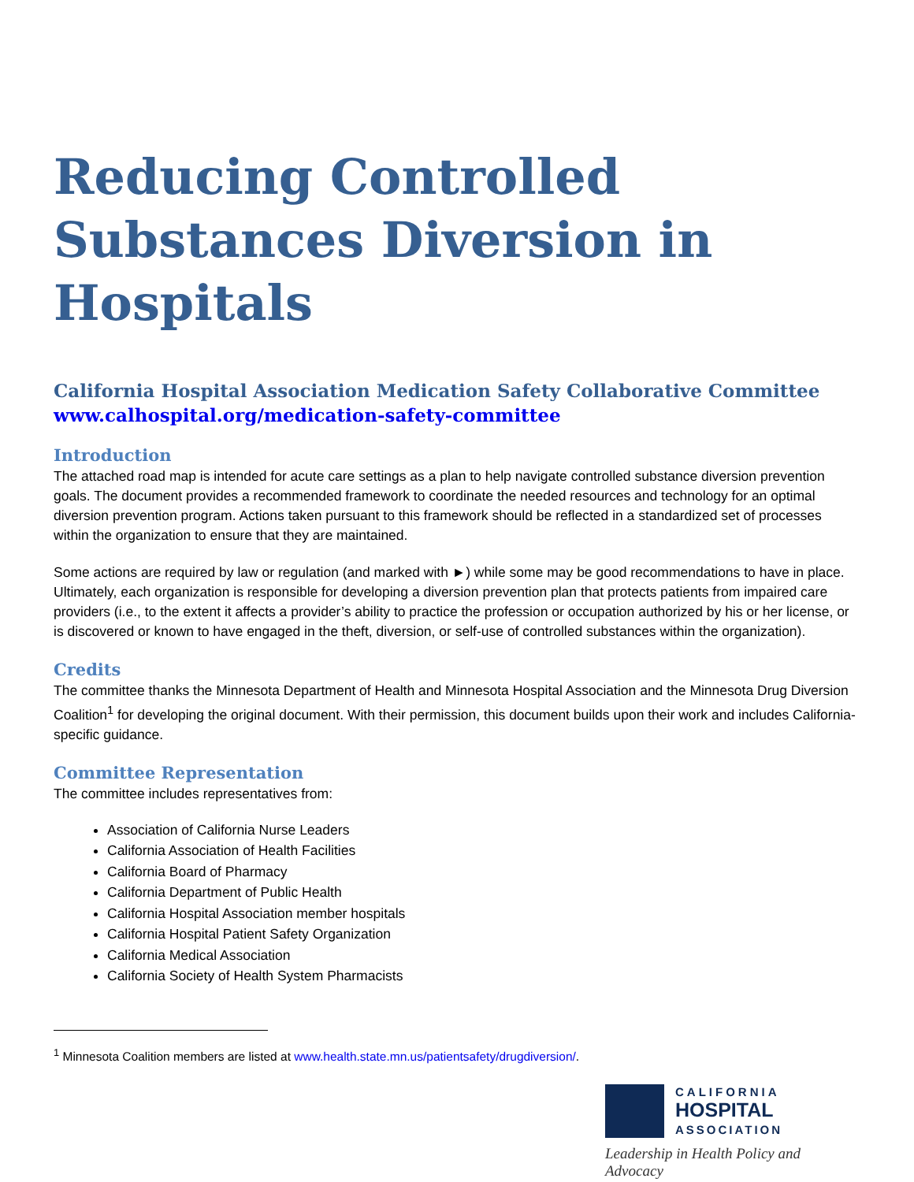Reducing Controlled Substances Diversion in Hospitals
California Hospital Association Medication Safety Collaborative Committee
www.calhospital.org/medication-safety-committee
Introduction
The attached road map is intended for acute care settings as a plan to help navigate controlled substance diversion prevention goals. The document provides a recommended framework to coordinate the needed resources and technology for an optimal diversion prevention program. Actions taken pursuant to this framework should be reflected in a standardized set of processes within the organization to ensure that they are maintained.
Some actions are required by law or regulation (and marked with ►) while some may be good recommendations to have in place. Ultimately, each organization is responsible for developing a diversion prevention plan that protects patients from impaired care providers (i.e., to the extent it affects a provider’s ability to practice the profession or occupation authorized by his or her license, or is discovered or known to have engaged in the theft, diversion, or self-use of controlled substances within the organization).
Credits
The committee thanks the Minnesota Department of Health and Minnesota Hospital Association and the Minnesota Drug Diversion Coalition<sup>1</sup> for developing the original document. With their permission, this document builds upon their work and includes California-specific guidance.
Committee Representation
The committee includes representatives from:
Association of California Nurse Leaders
California Association of Health Facilities
California Board of Pharmacy
California Department of Public Health
California Hospital Association member hospitals
California Hospital Patient Safety Organization
California Medical Association
California Society of Health System Pharmacists
<sup>1</sup> Minnesota Coalition members are listed at www.health.state.mn.us/patientsafety/drugdiversion/.
CALIFORNIA
HOSPITAL
ASSOCIATION
Leadership in Health Policy and Advocacy